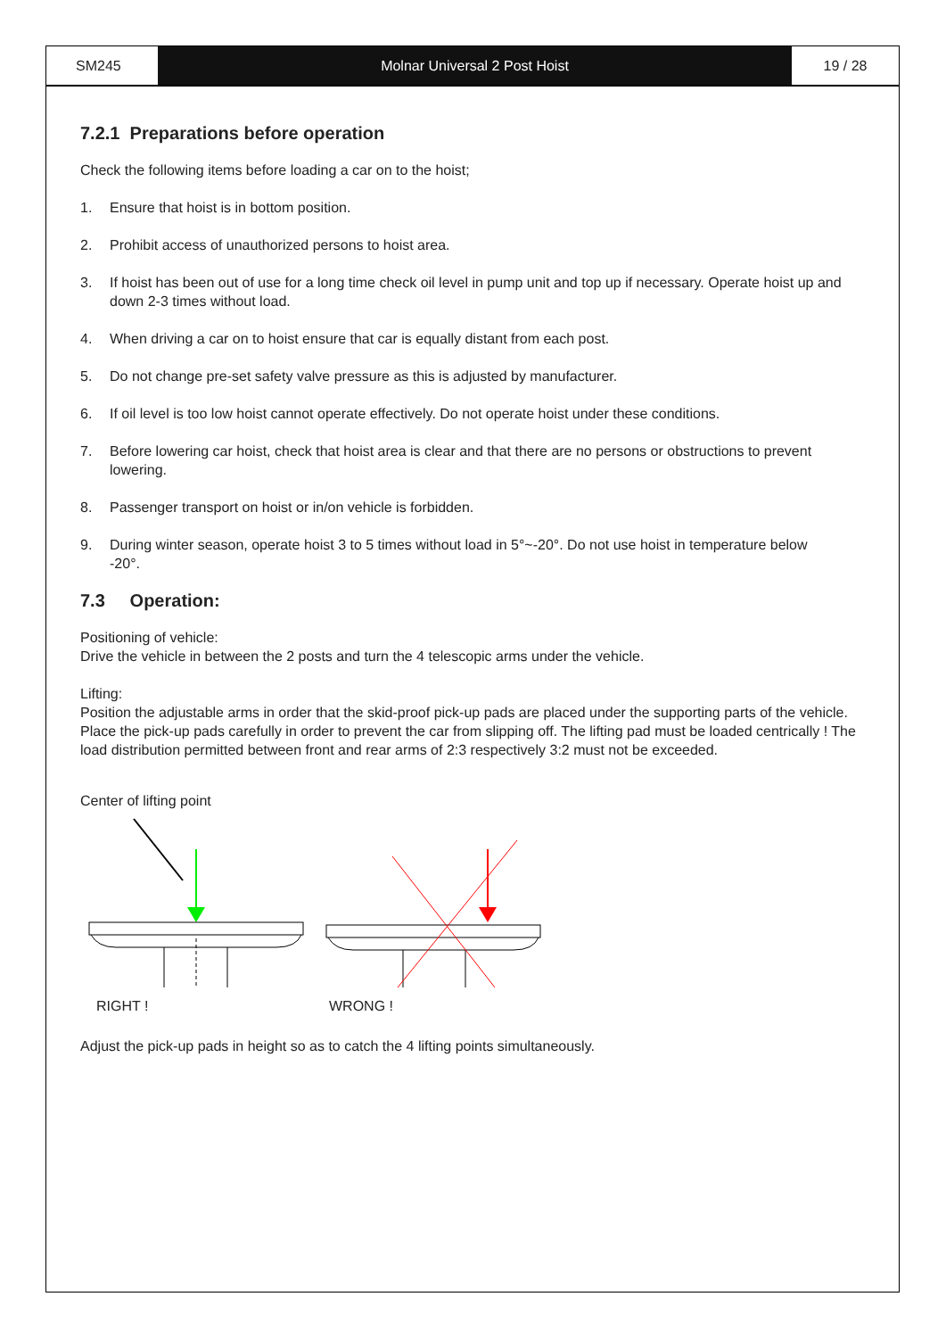SM245 Molnar Universal 2 Post Hoist 19 / 28
7.2.1 Preparations before operation
Check the following items before loading a car on to the hoist;
1. Ensure that hoist is in bottom position.
2. Prohibit access of unauthorized persons to hoist area.
3. If hoist has been out of use for a long time check oil level in pump unit and top up if necessary. Operate hoist up and down 2-3 times without load.
4. When driving a car on to hoist ensure that car is equally distant from each post.
5. Do not change pre-set safety valve pressure as this is adjusted by manufacturer.
6. If oil level is too low hoist cannot operate effectively. Do not operate hoist under these conditions.
7. Before lowering car hoist, check that hoist area is clear and that there are no persons or obstructions to prevent lowering.
8. Passenger transport on hoist or in/on vehicle is forbidden.
9. During winter season, operate hoist 3 to 5 times without load in 5°~-20°. Do not use hoist in temperature below
-20°.
7.3 Operation:
Positioning of vehicle:
Drive the vehicle in between the 2 posts and turn the 4 telescopic arms under the vehicle.
Lifting:
Position the adjustable arms in order that the skid-proof pick-up pads are placed under the supporting parts of the vehicle.
Place the pick-up pads carefully in order to prevent the car from slipping off. The lifting pad must be loaded centrically ! The load distribution permitted between front and rear arms of 2:3 respectively 3:2 must not be exceeded.
Center of lifting point
RIGHT ! WRONG !
Adjust the pick-up pads in height so as to catch the 4 lifting points simultaneously.